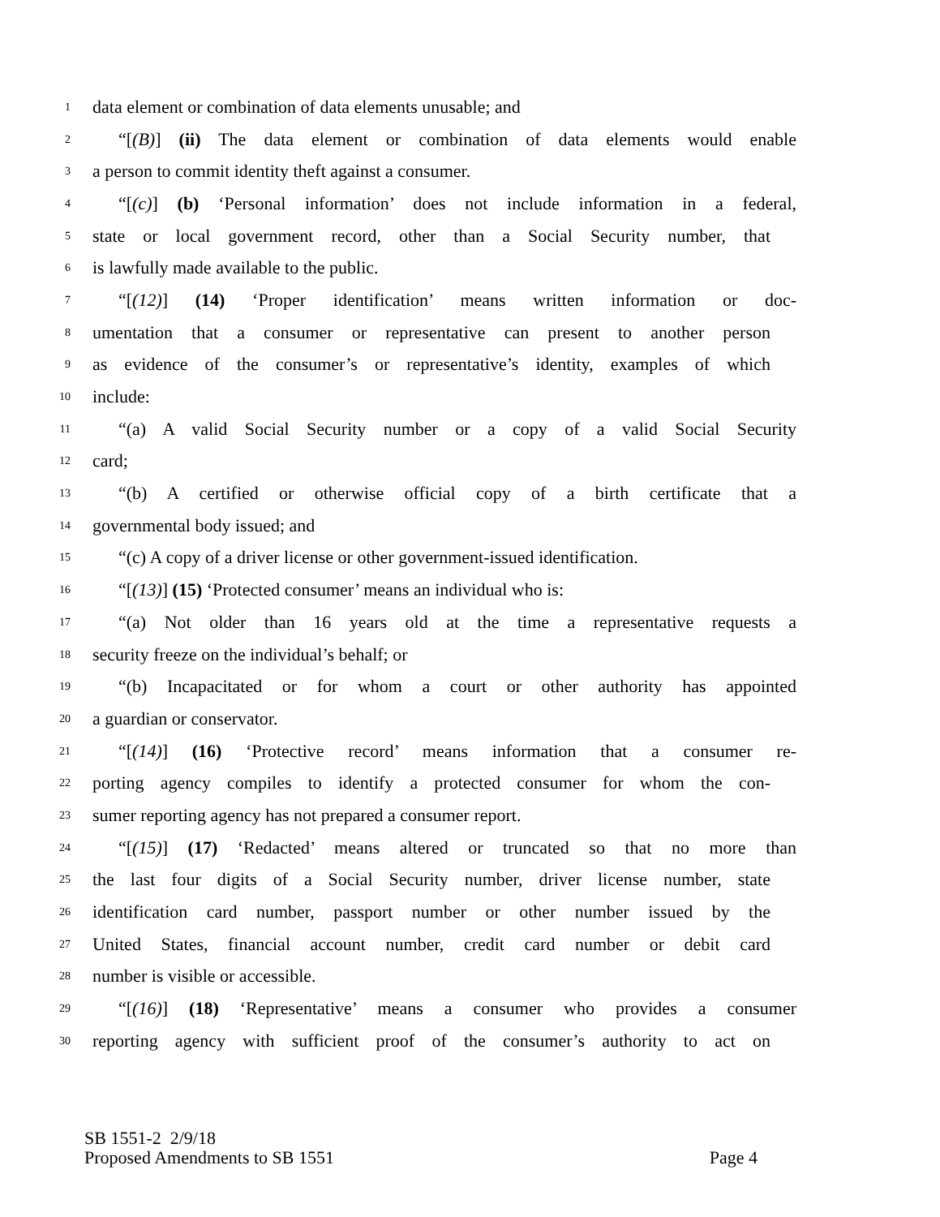1 data element or combination of data elements unusable; and
2 “[(B)] (ii) The data element or combination of data elements would enable
3 a person to commit identity theft against a consumer.
4 “[(c)] (b) ‘Personal information’ does not include information in a federal,
5 state or local government record, other than a Social Security number, that
6 is lawfully made available to the public.
7 “[(12)] (14) ‘Proper identification’ means written information or doc-
8 umentation that a consumer or representative can present to another person
9 as evidence of the consumer’s or representative’s identity, examples of which
10 include:
11 “(a) A valid Social Security number or a copy of a valid Social Security
12 card;
13 “(b) A certified or otherwise official copy of a birth certificate that a
14 governmental body issued; and
15 “(c) A copy of a driver license or other government-issued identification.
16 “[(13)] (15) ‘Protected consumer’ means an individual who is:
17 “(a) Not older than 16 years old at the time a representative requests a
18 security freeze on the individual’s behalf; or
19 “(b) Incapacitated or for whom a court or other authority has appointed
20 a guardian or conservator.
21 “[(14)] (16) ‘Protective record’ means information that a consumer re-
22 porting agency compiles to identify a protected consumer for whom the con-
23 sumer reporting agency has not prepared a consumer report.
24 “[(15)] (17) ‘Redacted’ means altered or truncated so that no more than
25 the last four digits of a Social Security number, driver license number, state
26 identification card number, passport number or other number issued by the
27 United States, financial account number, credit card number or debit card
28 number is visible or accessible.
29 “[(16)] (18) ‘Representative’ means a consumer who provides a consumer
30 reporting agency with sufficient proof of the consumer’s authority to act on
SB 1551-2 2/9/18
Proposed Amendments to SB 1551 Page 4